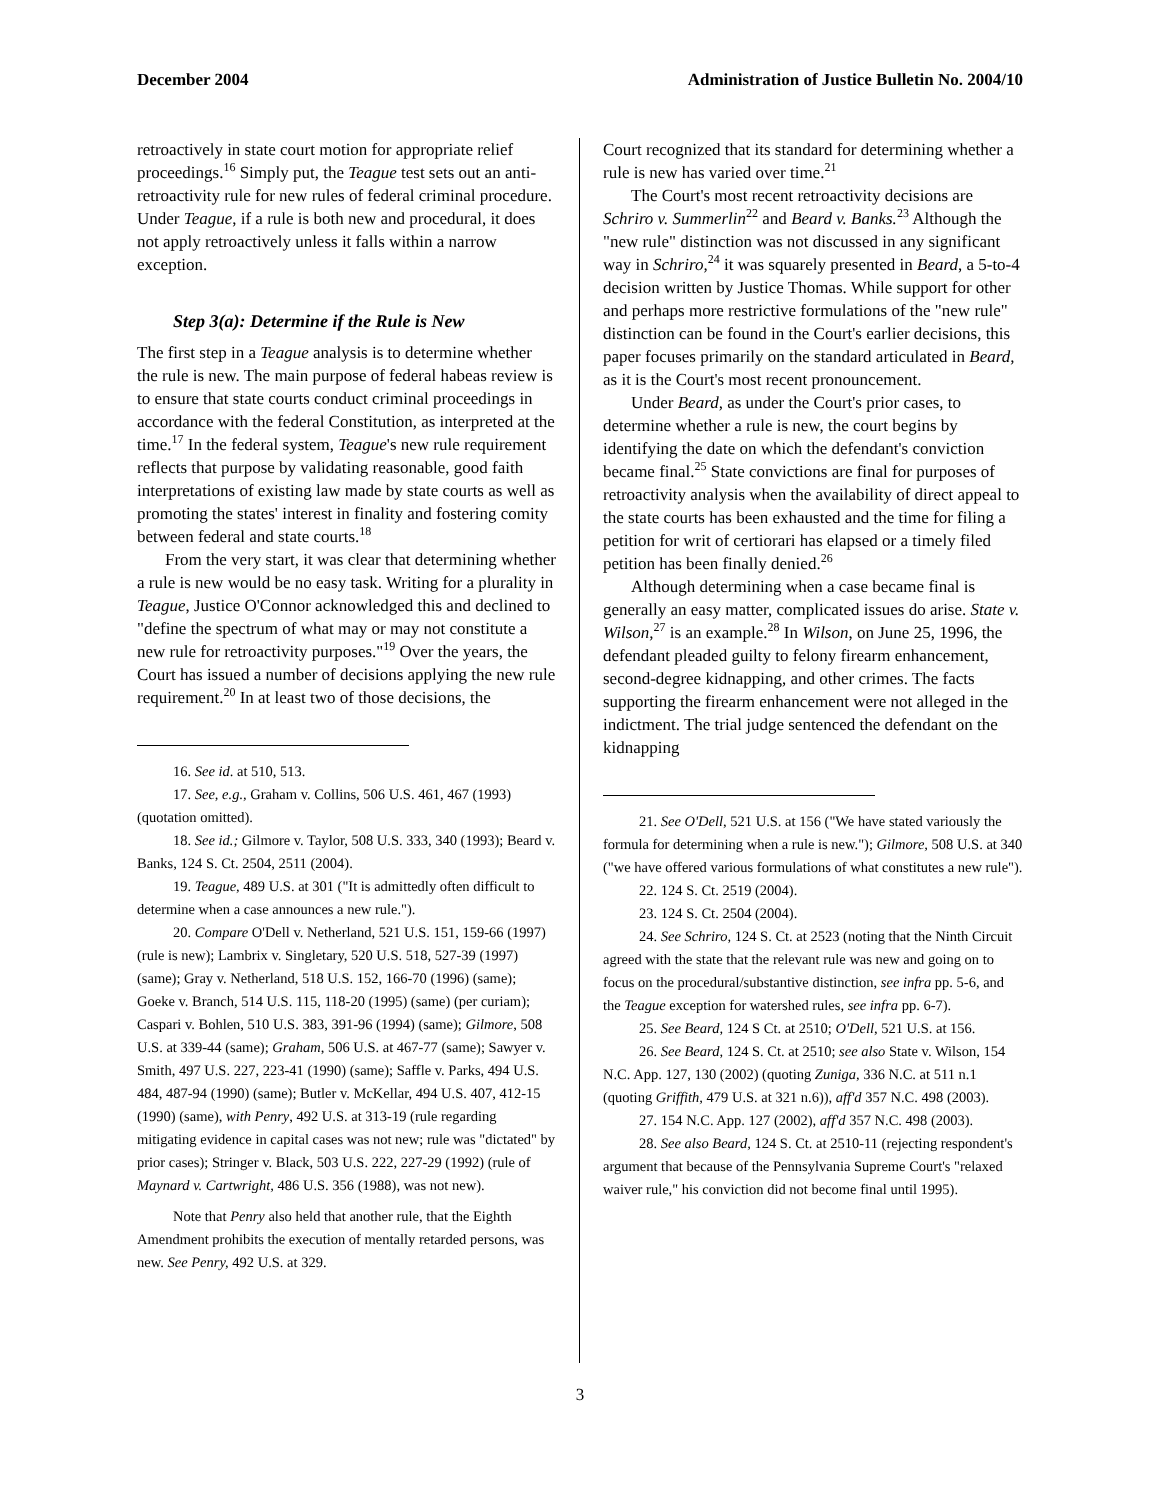December 2004 Administration of Justice Bulletin No. 2004/10
retroactively in state court motion for appropriate relief proceedings.<sup>16</sup> Simply put, the Teague test sets out an anti-retroactivity rule for new rules of federal criminal procedure. Under Teague, if a rule is both new and procedural, it does not apply retroactively unless it falls within a narrow exception.
Step 3(a): Determine if the Rule is New
The first step in a Teague analysis is to determine whether the rule is new. The main purpose of federal habeas review is to ensure that state courts conduct criminal proceedings in accordance with the federal Constitution, as interpreted at the time.<sup>17</sup> In the federal system, Teague's new rule requirement reflects that purpose by validating reasonable, good faith interpretations of existing law made by state courts as well as promoting the states' interest in finality and fostering comity between federal and state courts.<sup>18</sup>
From the very start, it was clear that determining whether a rule is new would be no easy task. Writing for a plurality in Teague, Justice O'Connor acknowledged this and declined to "define the spectrum of what may or may not constitute a new rule for retroactivity purposes."<sup>19</sup> Over the years, the Court has issued a number of decisions applying the new rule requirement.<sup>20</sup> In at least two of those decisions, the
16. See id. at 510, 513.
17. See, e.g., Graham v. Collins, 506 U.S. 461, 467 (1993) (quotation omitted).
18. See id.; Gilmore v. Taylor, 508 U.S. 333, 340 (1993); Beard v. Banks, 124 S. Ct. 2504, 2511 (2004).
19. Teague, 489 U.S. at 301 ("It is admittedly often difficult to determine when a case announces a new rule.").
20. Compare O'Dell v. Netherland, 521 U.S. 151, 159-66 (1997) (rule is new); Lambrix v. Singletary, 520 U.S. 518, 527-39 (1997) (same); Gray v. Netherland, 518 U.S. 152, 166-70 (1996) (same); Goeke v. Branch, 514 U.S. 115, 118-20 (1995) (same) (per curiam); Caspari v. Bohlen, 510 U.S. 383, 391-96 (1994) (same); Gilmore, 508 U.S. at 339-44 (same); Graham, 506 U.S. at 467-77 (same); Sawyer v. Smith, 497 U.S. 227, 223-41 (1990) (same); Saffle v. Parks, 494 U.S. 484, 487-94 (1990) (same); Butler v. McKellar, 494 U.S. 407, 412-15 (1990) (same), with Penry, 492 U.S. at 313-19 (rule regarding mitigating evidence in capital cases was not new; rule was "dictated" by prior cases); Stringer v. Black, 503 U.S. 222, 227-29 (1992) (rule of Maynard v. Cartwright, 486 U.S. 356 (1988), was not new).
Note that Penry also held that another rule, that the Eighth Amendment prohibits the execution of mentally retarded persons, was new. See Penry, 492 U.S. at 329.
Court recognized that its standard for determining whether a rule is new has varied over time.<sup>21</sup>
The Court's most recent retroactivity decisions are Schriro v. Summerlin<sup>22</sup> and Beard v. Banks.<sup>23</sup> Although the "new rule" distinction was not discussed in any significant way in Schriro,<sup>24</sup> it was squarely presented in Beard, a 5-to-4 decision written by Justice Thomas. While support for other and perhaps more restrictive formulations of the "new rule" distinction can be found in the Court's earlier decisions, this paper focuses primarily on the standard articulated in Beard, as it is the Court's most recent pronouncement.
Under Beard, as under the Court's prior cases, to determine whether a rule is new, the court begins by identifying the date on which the defendant's conviction became final.<sup>25</sup> State convictions are final for purposes of retroactivity analysis when the availability of direct appeal to the state courts has been exhausted and the time for filing a petition for writ of certiorari has elapsed or a timely filed petition has been finally denied.<sup>26</sup>
Although determining when a case became final is generally an easy matter, complicated issues do arise. State v. Wilson,<sup>27</sup> is an example.<sup>28</sup> In Wilson, on June 25, 1996, the defendant pleaded guilty to felony firearm enhancement, second-degree kidnapping, and other crimes. The facts supporting the firearm enhancement were not alleged in the indictment. The trial judge sentenced the defendant on the kidnapping
21. See O'Dell, 521 U.S. at 156 ("We have stated variously the formula for determining when a rule is new."); Gilmore, 508 U.S. at 340 ("we have offered various formulations of what constitutes a new rule").
22. 124 S. Ct. 2519 (2004).
23. 124 S. Ct. 2504 (2004).
24. See Schriro, 124 S. Ct. at 2523 (noting that the Ninth Circuit agreed with the state that the relevant rule was new and going on to focus on the procedural/substantive distinction, see infra pp. 5-6, and the Teague exception for watershed rules, see infra pp. 6-7).
25. See Beard, 124 S Ct. at 2510; O'Dell, 521 U.S. at 156.
26. See Beard, 124 S. Ct. at 2510; see also State v. Wilson, 154 N.C. App. 127, 130 (2002) (quoting Zuniga, 336 N.C. at 511 n.1 (quoting Griffith, 479 U.S. at 321 n.6)), aff'd 357 N.C. 498 (2003).
27. 154 N.C. App. 127 (2002), aff'd 357 N.C. 498 (2003).
28. See also Beard, 124 S. Ct. at 2510-11 (rejecting respondent's argument that because of the Pennsylvania Supreme Court's "relaxed waiver rule," his conviction did not become final until 1995).
3